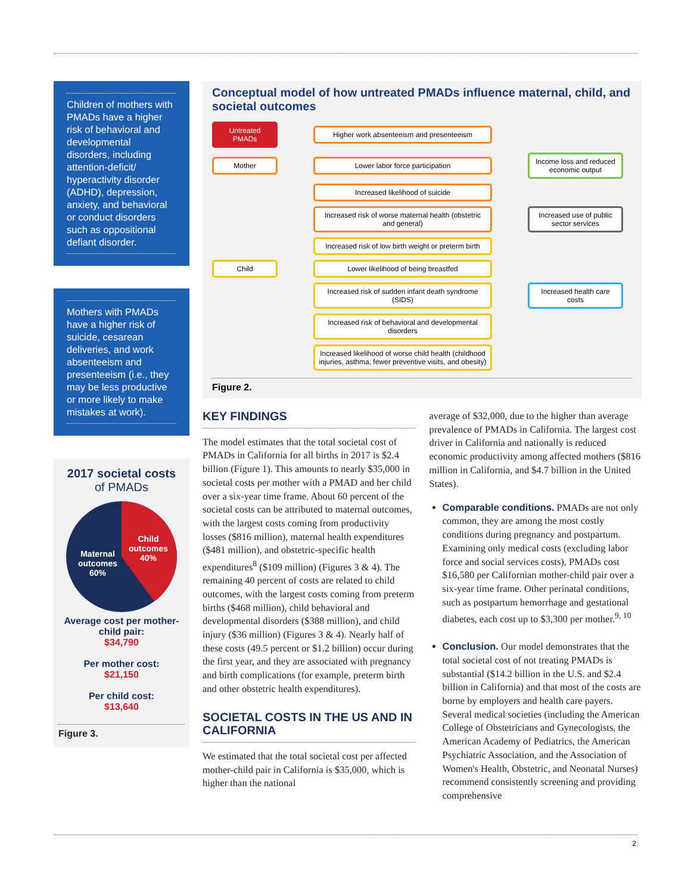Children of mothers with PMADs have a higher risk of behavioral and developmental disorders, including attention-deficit/ hyperactivity disorder (ADHD), depression, anxiety, and behavioral or conduct disorders such as oppositional defiant disorder.
Mothers with PMADs have a higher risk of suicide, cesarean deliveries, and work absenteeism and presenteeism (i.e., they may be less productive or more likely to make mistakes at work).
2017 societal costs
of PMADs
Child
outcomes
40%
Maternal
outcomes
60%
Average cost per mother-child pair:
$34,790
Per mother cost:
$21,150
Per child cost:
$13,640
Figure 3.
Conceptual model of how untreated PMADs influence maternal, child, and societal outcomes
Untreated PMADs
Higher work absenteeism and presenteeism
Mother
Lower labor force participation
Income loss and reduced economic output
Increased likelihood of suicide
Increased risk of worse maternal health (obstetric and general)
Increased use of public sector services
Increased risk of low birth weight or preterm birth
Child
Lower likelihood of being breastfed
Increased risk of sudden infant death syndrome (SIDS)
Increased health care costs
Increased risk of behavioral and developmental disorders
Increased likelihood of worse child health (childhood injuries, asthma, fewer preventive visits, and obesity)
Figure 2.
KEY FINDINGS
The model estimates that the total societal cost of PMADs in California for all births in 2017 is $2.4 billion (Figure 1). This amounts to nearly $35,000 in societal costs per mother with a PMAD and her child over a six-year time frame. About 60 percent of the societal costs can be attributed to maternal outcomes, with the largest costs coming from productivity losses ($816 million), maternal health expenditures ($481 million), and obstetric-specific health expenditures<sup>8</sup> ($109 million) (Figures 3 & 4). The remaining 40 percent of costs are related to child outcomes, with the largest costs coming from preterm births ($468 million), child behavioral and developmental disorders ($388 million), and child injury ($36 million) (Figures 3 & 4). Nearly half of these costs (49.5 percent or $1.2 billion) occur during the first year, and they are associated with pregnancy and birth complications (for example, preterm birth and other obstetric health expenditures).
SOCIETAL COSTS IN THE US AND IN CALIFORNIA
We estimated that the total societal cost per affected mother-child pair in California is $35,000, which is higher than the national
average of $32,000, due to the higher than average prevalence of PMADs in California. The largest cost driver in California and nationally is reduced economic productivity among affected mothers ($816 million in California, and $4.7 billion in the United States).
Comparable conditions. PMADs are not only common, they are among the most costly conditions during pregnancy and postpartum. Examining only medical costs (excluding labor force and social services costs), PMADs cost $16,580 per Californian mother-child pair over a six-year time frame. Other perinatal conditions, such as postpartum hemorrhage and gestational diabetes, each cost up to $3,300 per mother.<sup>9, 10</sup>
Conclusion. Our model demonstrates that the total societal cost of not treating PMADs is substantial ($14.2 billion in the U.S. and $2.4 billion in California) and that most of the costs are borne by employers and health care payers. Several medical societies (including the American College of Obstetricians and Gynecologists, the American Academy of Pediatrics, the American Psychiatric Association, and the Association of Women's Health, Obstetric, and Neonatal Nurses) recommend consistently screening and providing comprehensive
2